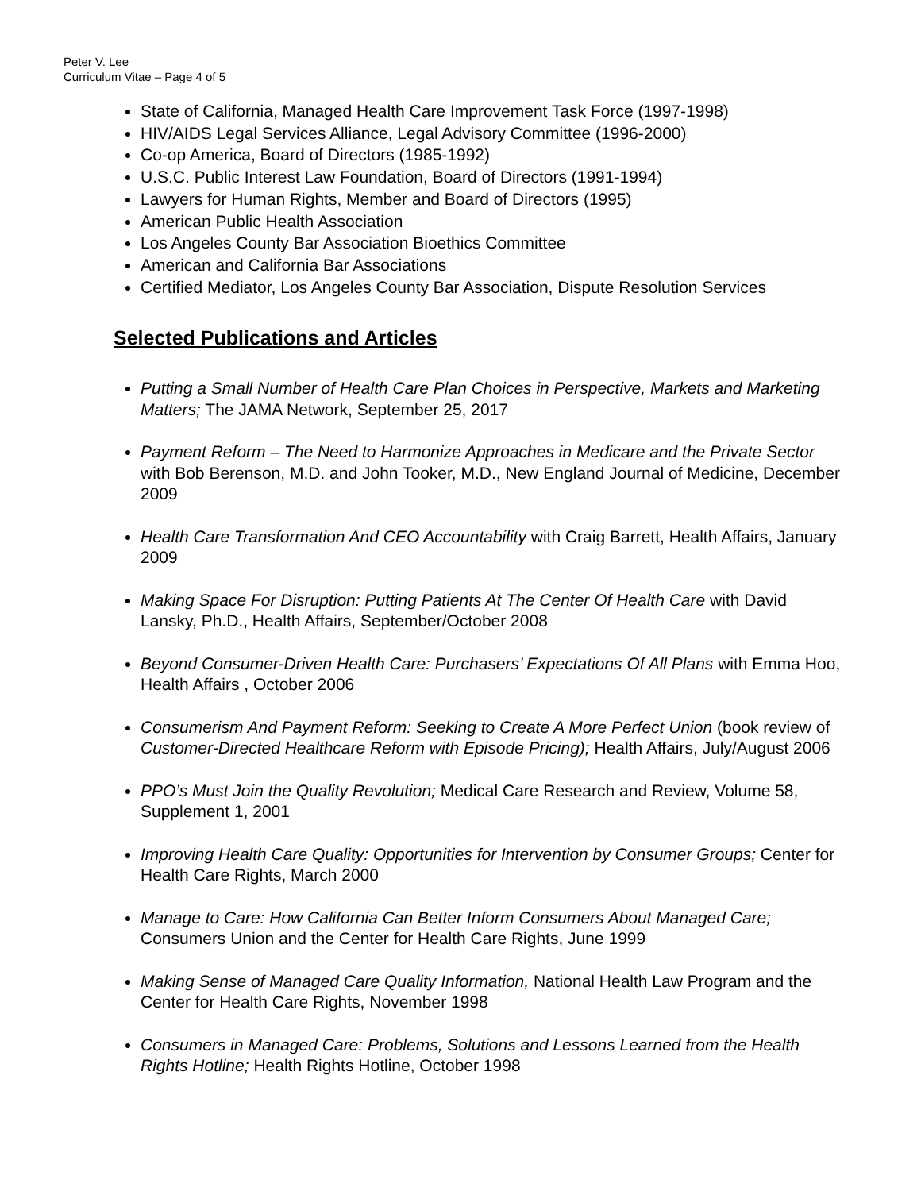Peter V. Lee
Curriculum Vitae – Page 4 of 5
State of California, Managed Health Care Improvement Task Force (1997-1998)
HIV/AIDS Legal Services Alliance, Legal Advisory Committee (1996-2000)
Co-op America, Board of Directors (1985-1992)
U.S.C. Public Interest Law Foundation, Board of Directors (1991-1994)
Lawyers for Human Rights, Member and Board of Directors (1995)
American Public Health Association
Los Angeles County Bar Association Bioethics Committee
American and California Bar Associations
Certified Mediator, Los Angeles County Bar Association, Dispute Resolution Services
Selected Publications and Articles
Putting a Small Number of Health Care Plan Choices in Perspective, Markets and Marketing Matters; The JAMA Network, September 25, 2017
Payment Reform – The Need to Harmonize Approaches in Medicare and the Private Sector with Bob Berenson, M.D. and John Tooker, M.D., New England Journal of Medicine, December 2009
Health Care Transformation And CEO Accountability with Craig Barrett, Health Affairs, January 2009
Making Space For Disruption: Putting Patients At The Center Of Health Care with David Lansky, Ph.D., Health Affairs, September/October 2008
Beyond Consumer-Driven Health Care: Purchasers’ Expectations Of All Plans with Emma Hoo, Health Affairs , October 2006
Consumerism And Payment Reform: Seeking to Create A More Perfect Union (book review of Customer-Directed Healthcare Reform with Episode Pricing); Health Affairs, July/August 2006
PPO’s Must Join the Quality Revolution; Medical Care Research and Review, Volume 58, Supplement 1, 2001
Improving Health Care Quality: Opportunities for Intervention by Consumer Groups; Center for Health Care Rights, March 2000
Manage to Care: How California Can Better Inform Consumers About Managed Care; Consumers Union and the Center for Health Care Rights, June 1999
Making Sense of Managed Care Quality Information, National Health Law Program and the Center for Health Care Rights, November 1998
Consumers in Managed Care: Problems, Solutions and Lessons Learned from the Health Rights Hotline; Health Rights Hotline, October 1998